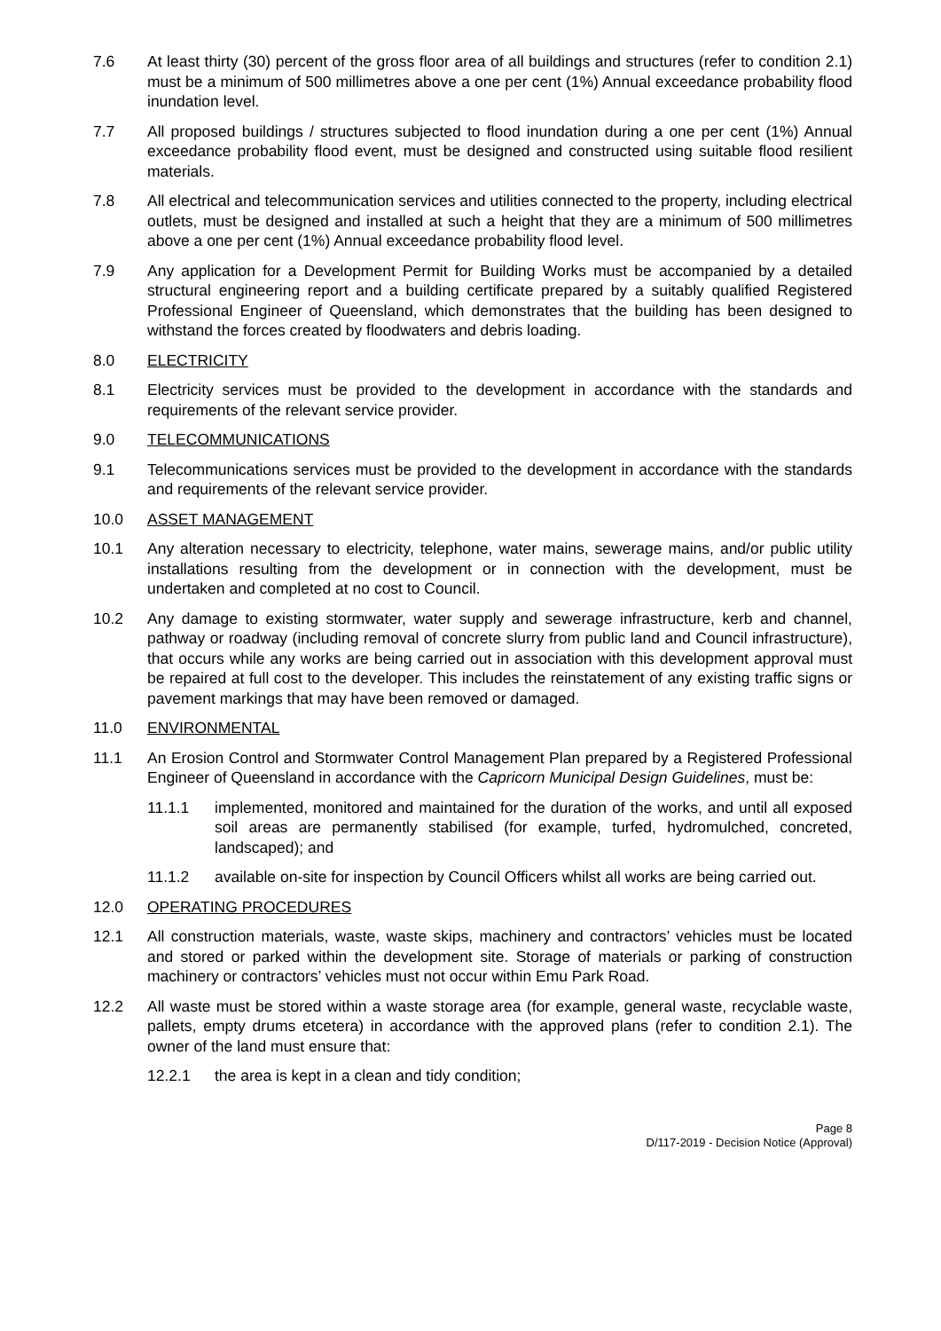7.6 At least thirty (30) percent of the gross floor area of all buildings and structures (refer to condition 2.1) must be a minimum of 500 millimetres above a one per cent (1%) Annual exceedance probability flood inundation level.
7.7 All proposed buildings / structures subjected to flood inundation during a one per cent (1%) Annual exceedance probability flood event, must be designed and constructed using suitable flood resilient materials.
7.8 All electrical and telecommunication services and utilities connected to the property, including electrical outlets, must be designed and installed at such a height that they are a minimum of 500 millimetres above a one per cent (1%) Annual exceedance probability flood level.
7.9 Any application for a Development Permit for Building Works must be accompanied by a detailed structural engineering report and a building certificate prepared by a suitably qualified Registered Professional Engineer of Queensland, which demonstrates that the building has been designed to withstand the forces created by floodwaters and debris loading.
8.0 ELECTRICITY
8.1 Electricity services must be provided to the development in accordance with the standards and requirements of the relevant service provider.
9.0 TELECOMMUNICATIONS
9.1 Telecommunications services must be provided to the development in accordance with the standards and requirements of the relevant service provider.
10.0 ASSET MANAGEMENT
10.1 Any alteration necessary to electricity, telephone, water mains, sewerage mains, and/or public utility installations resulting from the development or in connection with the development, must be undertaken and completed at no cost to Council.
10.2 Any damage to existing stormwater, water supply and sewerage infrastructure, kerb and channel, pathway or roadway (including removal of concrete slurry from public land and Council infrastructure), that occurs while any works are being carried out in association with this development approval must be repaired at full cost to the developer. This includes the reinstatement of any existing traffic signs or pavement markings that may have been removed or damaged.
11.0 ENVIRONMENTAL
11.1 An Erosion Control and Stormwater Control Management Plan prepared by a Registered Professional Engineer of Queensland in accordance with the Capricorn Municipal Design Guidelines, must be:
11.1.1 implemented, monitored and maintained for the duration of the works, and until all exposed soil areas are permanently stabilised (for example, turfed, hydromulched, concreted, landscaped); and
11.1.2 available on-site for inspection by Council Officers whilst all works are being carried out.
12.0 OPERATING PROCEDURES
12.1 All construction materials, waste, waste skips, machinery and contractors’ vehicles must be located and stored or parked within the development site. Storage of materials or parking of construction machinery or contractors’ vehicles must not occur within Emu Park Road.
12.2 All waste must be stored within a waste storage area (for example, general waste, recyclable waste, pallets, empty drums etcetera) in accordance with the approved plans (refer to condition 2.1). The owner of the land must ensure that:
12.2.1 the area is kept in a clean and tidy condition;
Page 8
D/117-2019 - Decision Notice (Approval)